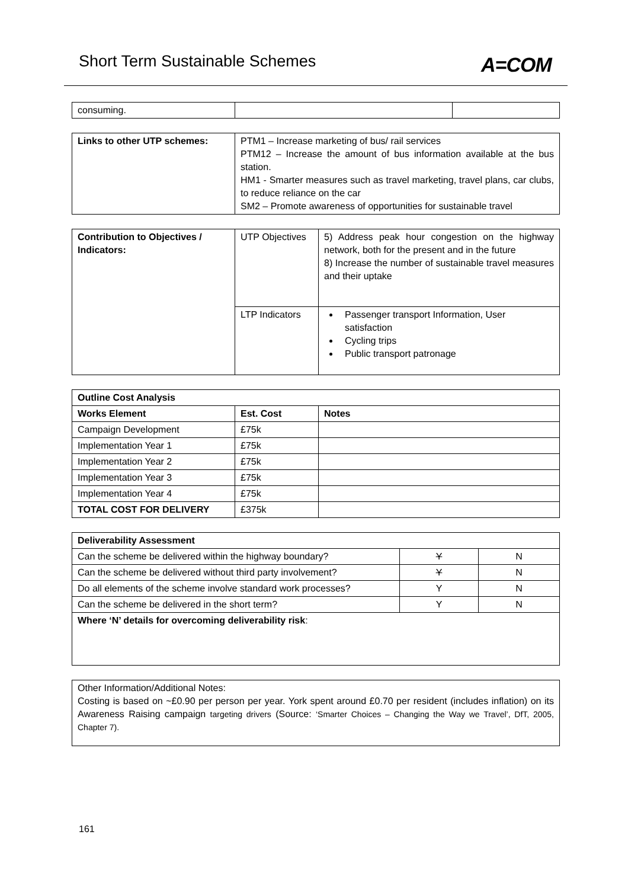Short Term Sustainable Schemes A=COM
| consuming. | | |
| Links to other UTP schemes: | PTM1 – Increase marketing of bus/ rail services PTM12 – Increase the amount of bus information available at the bus station. HM1 - Smarter measures such as travel marketing, travel plans, car clubs, to reduce reliance on the car SM2 – Promote awareness of opportunities for sustainable travel |
| Contribution to Objectives / Indicators: | UTP Objectives | 5) Address peak hour congestion on the highway network, both for the present and in the future 8) Increase the number of sustainable travel measures and their uptake |
| | LTP Indicators | Passenger transport Information, User satisfaction Cycling trips Public transport patronage |
| Outline Cost Analysis | | |
| --- | --- | --- |
| Works Element | Est. Cost | Notes |
| Campaign Development | £75k | |
| Implementation Year 1 | £75k | |
| Implementation Year 2 | £75k | |
| Implementation Year 3 | £75k | |
| Implementation Year 4 | £75k | |
| TOTAL COST FOR DELIVERY | £375k | |
| Deliverability Assessment | | |
| --- | --- | --- |
| Can the scheme be delivered within the highway boundary? | Y | N |
| Can the scheme be delivered without third party involvement? | Y | N |
| Do all elements of the scheme involve standard work processes? | Y | N |
| Can the scheme be delivered in the short term? | Y | N |
| Where ‘N’ details for overcoming deliverability risk : | | |
| Other Information/Additional Notes: Costing is based on ~£0.90 per person per year. York spent around £0.70 per resident (includes inflation) on its Awareness Raising campaign targeting drivers (Source: ‘Smarter Choices – Changing the Way we Travel’, DfT, 2005, Chapter 7). |
161